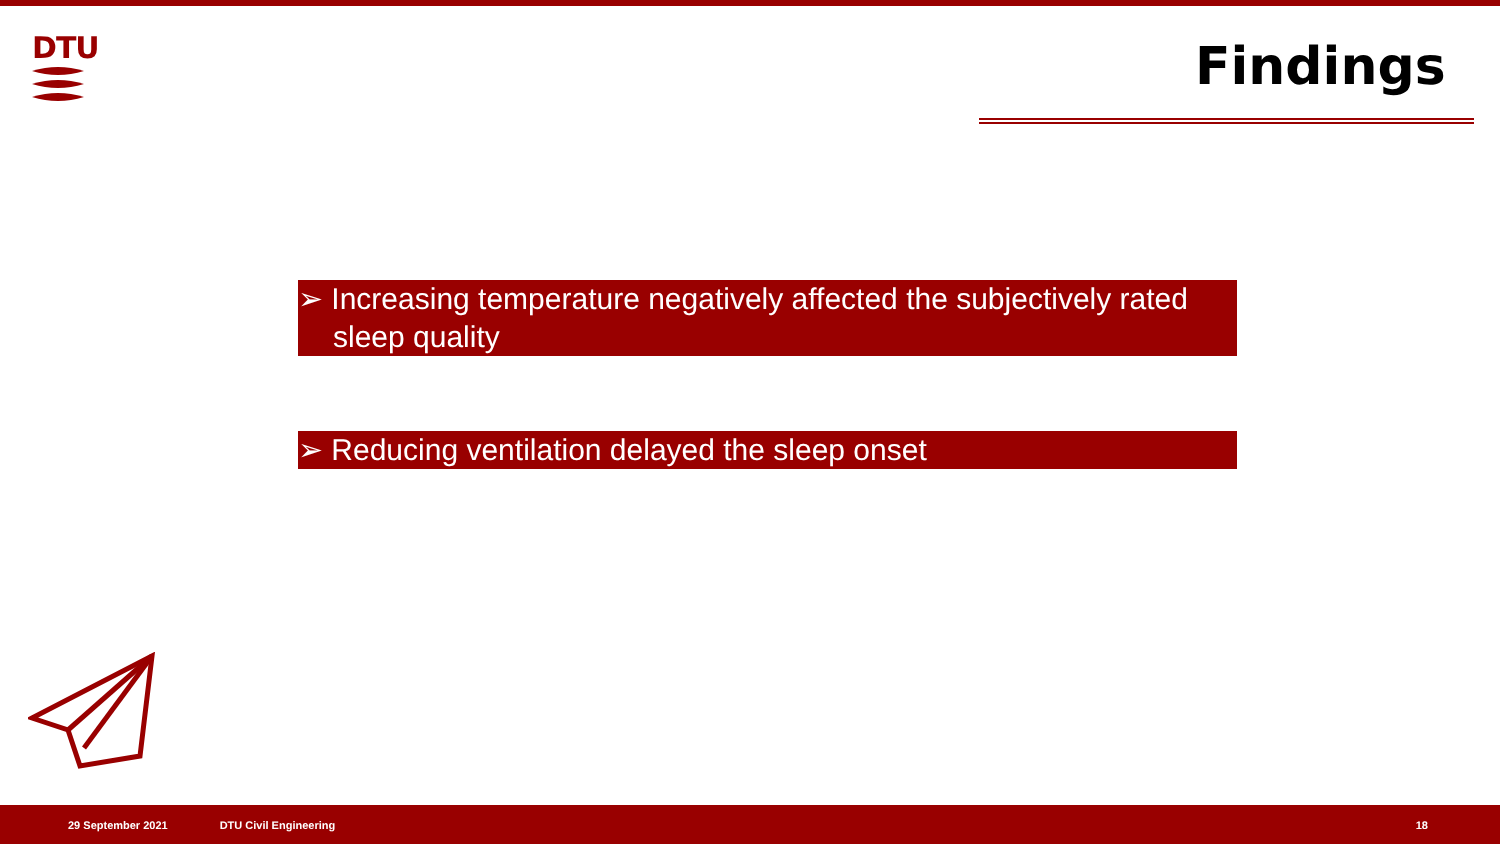DTU
Findings
➢ Increasing temperature negatively affected the subjectively rated sleep quality
➢ Reducing ventilation delayed the sleep onset
29 September 2021 DTU Civil Engineering 18